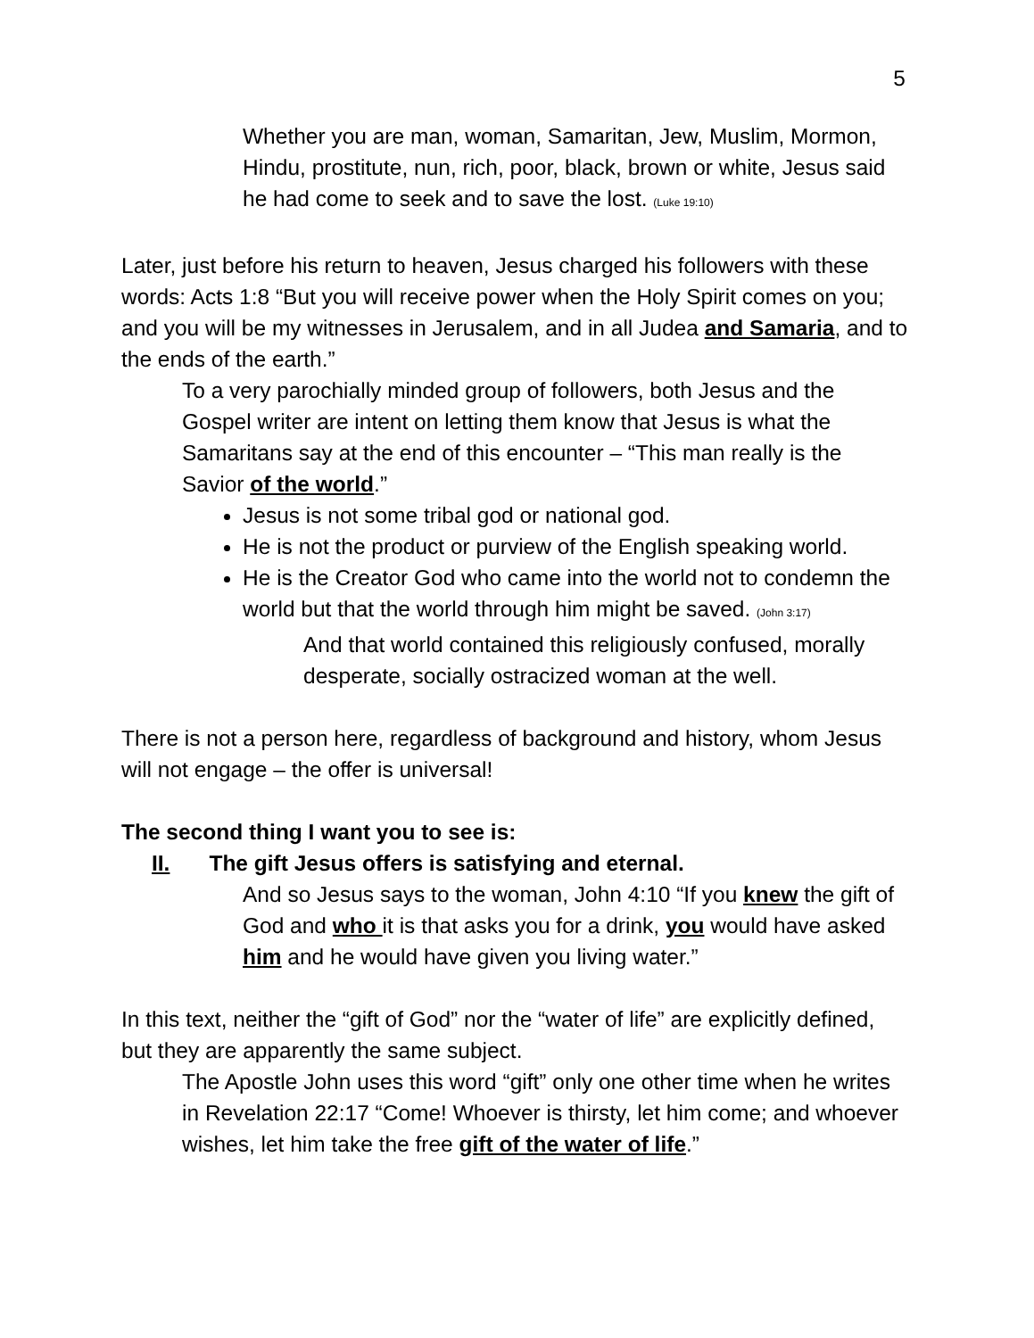5
Whether you are man, woman, Samaritan, Jew, Muslim, Mormon, Hindu, prostitute, nun, rich, poor, black, brown or white, Jesus said he had come to seek and to save the lost. (Luke 19:10)
Later, just before his return to heaven, Jesus charged his followers with these words: Acts 1:8 “But you will receive power when the Holy Spirit comes on you; and you will be my witnesses in Jerusalem, and in all Judea and Samaria, and to the ends of the earth.”
To a very parochially minded group of followers, both Jesus and the Gospel writer are intent on letting them know that Jesus is what the Samaritans say at the end of this encounter – “This man really is the Savior of the world.”
Jesus is not some tribal god or national god.
He is not the product or purview of the English speaking world.
He is the Creator God who came into the world not to condemn the world but that the world through him might be saved. (John 3:17)
And that world contained this religiously confused, morally desperate, socially ostracized woman at the well.
There is not a person here, regardless of background and history, whom Jesus will not engage – the offer is universal!
The second thing I want you to see is:
II. The gift Jesus offers is satisfying and eternal.
And so Jesus says to the woman, John 4:10 “If you knew the gift of God and who it is that asks you for a drink, you would have asked him and he would have given you living water.”
In this text, neither the “gift of God” nor the “water of life” are explicitly defined, but they are apparently the same subject.
The Apostle John uses this word “gift” only one other time when he writes in Revelation 22:17 “Come! Whoever is thirsty, let him come; and whoever wishes, let him take the free gift of the water of life.”